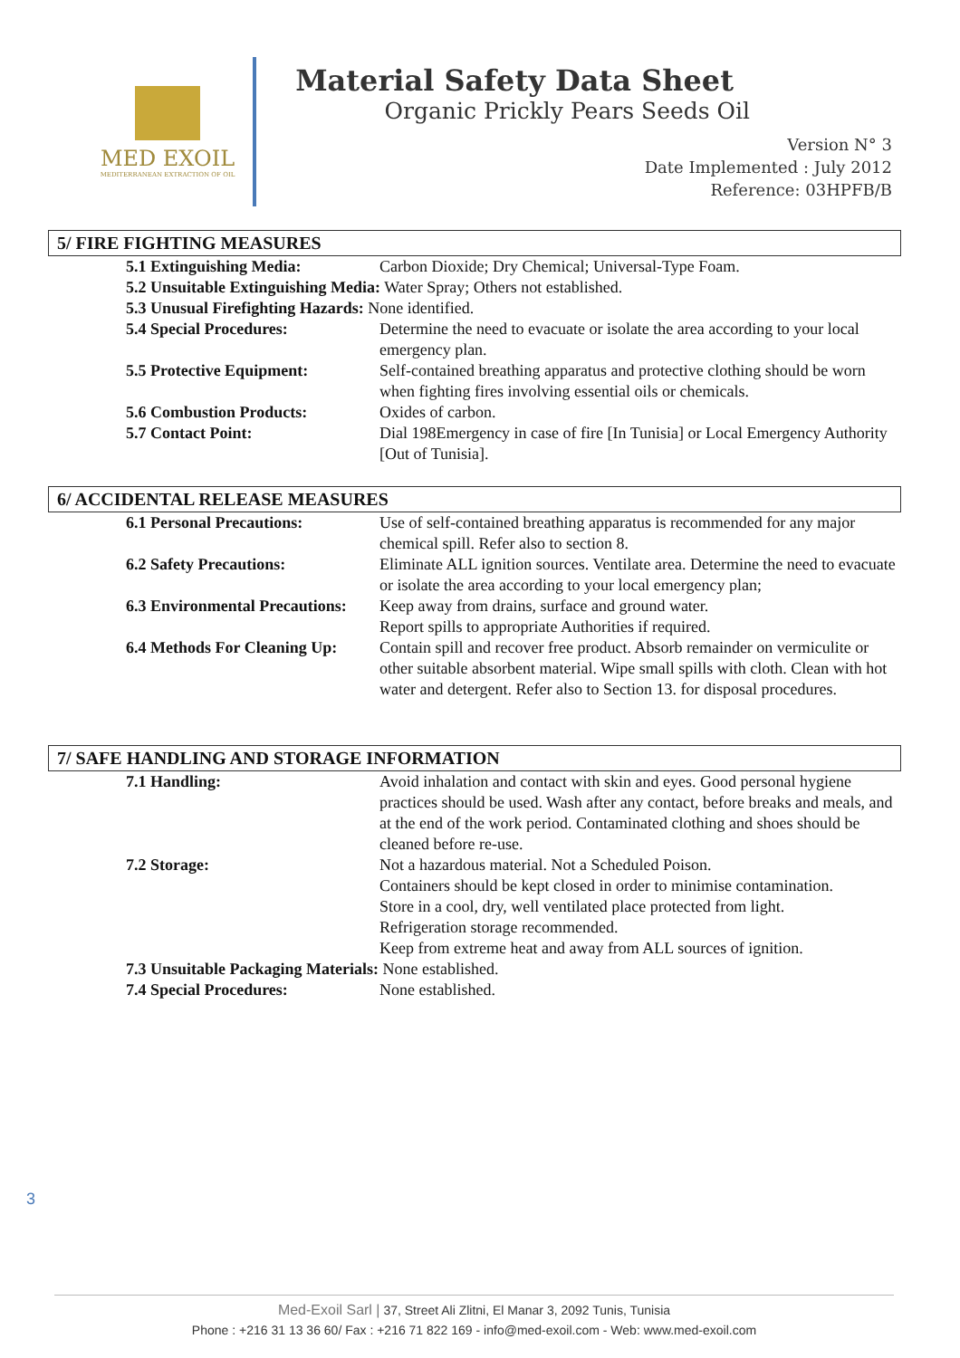MED EXOIL
MEDITERRANEAN EXTRACTION OF OIL
Material Safety Data Sheet
Organic Prickly Pears Seeds Oil
Version N° 3
Date Implemented : July 2012
Reference: 03HPFB/B
5/ FIRE FIGHTING MEASURES
5.1 Extinguishing Media: Carbon Dioxide; Dry Chemical; Universal-Type Foam.
5.2 Unsuitable Extinguishing Media: Water Spray; Others not established.
5.3 Unusual Firefighting Hazards: None identified.
5.4 Special Procedures: Determine the need to evacuate or isolate the area according to your local emergency plan.
5.5 Protective Equipment: Self-contained breathing apparatus and protective clothing should be worn when fighting fires involving essential oils or chemicals.
5.6 Combustion Products: Oxides of carbon.
5.7 Contact Point: Dial 198Emergency in case of fire [In Tunisia] or Local Emergency Authority [Out of Tunisia].
6/ ACCIDENTAL RELEASE MEASURES
6.1 Personal Precautions: Use of self-contained breathing apparatus is recommended for any major chemical spill. Refer also to section 8.
6.2 Safety Precautions: Eliminate ALL ignition sources. Ventilate area. Determine the need to evacuate or isolate the area according to your local emergency plan;
6.3 Environmental Precautions:
Keep away from drains, surface and ground water.
Report spills to appropriate Authorities if required.
6.4 Methods For Cleaning Up:
Contain spill and recover free product. Absorb remainder on vermiculite or other suitable absorbent material. Wipe small spills with cloth. Clean with hot water and detergent. Refer also to Section 13. for disposal procedures.
7/ SAFE HANDLING AND STORAGE INFORMATION
7.1 Handling: Avoid inhalation and contact with skin and eyes. Good personal hygiene practices should be used. Wash after any contact, before breaks and meals, and at the end of the work period. Contaminated clothing and shoes should be cleaned before re-use.
7.2 Storage: Not a hazardous material. Not a Scheduled Poison.
Containers should be kept closed in order to minimise contamination.
Store in a cool, dry, well ventilated place protected from light.
Refrigeration storage recommended.
Keep from extreme heat and away from ALL sources of ignition.
7.3 Unsuitable Packaging Materials: None established.
7.4 Special Procedures: None established.
3
Med-Exoil Sarl | 37, Street Ali Zlitni, El Manar 3, 2092 Tunis, Tunisia
Phone : +216 31 13 36 60/ Fax : +216 71 822 169 - info@med-exoil.com - Web: www.med-exoil.com